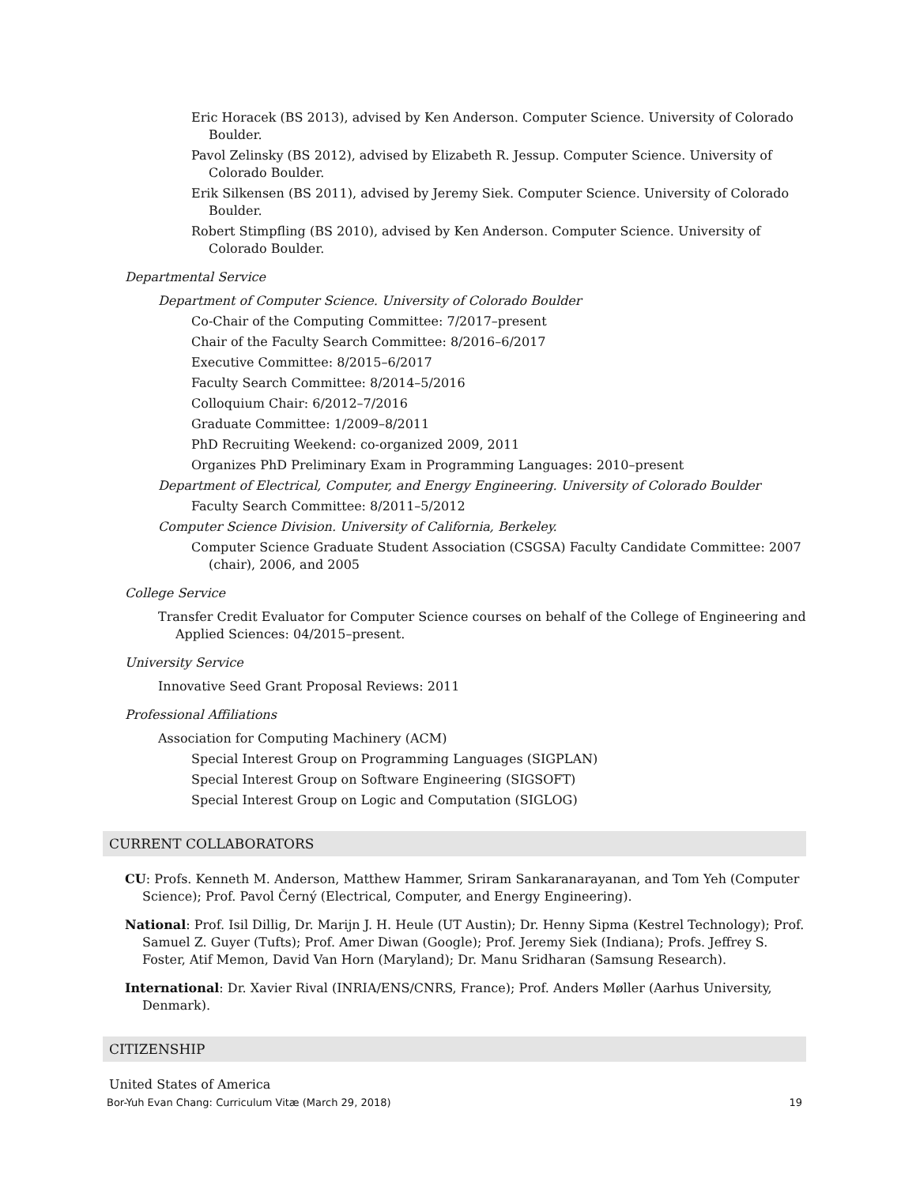Eric Horacek (BS 2013), advised by Ken Anderson. Computer Science. University of Colorado Boulder.
Pavol Zelinsky (BS 2012), advised by Elizabeth R. Jessup. Computer Science. University of Colorado Boulder.
Erik Silkensen (BS 2011), advised by Jeremy Siek. Computer Science. University of Colorado Boulder.
Robert Stimpfling (BS 2010), advised by Ken Anderson. Computer Science. University of Colorado Boulder.
Departmental Service
Department of Computer Science. University of Colorado Boulder
Co-Chair of the Computing Committee: 7/2017–present
Chair of the Faculty Search Committee: 8/2016–6/2017
Executive Committee: 8/2015–6/2017
Faculty Search Committee: 8/2014–5/2016
Colloquium Chair: 6/2012–7/2016
Graduate Committee: 1/2009–8/2011
PhD Recruiting Weekend: co-organized 2009, 2011
Organizes PhD Preliminary Exam in Programming Languages: 2010–present
Department of Electrical, Computer, and Energy Engineering. University of Colorado Boulder
Faculty Search Committee: 8/2011–5/2012
Computer Science Division. University of California, Berkeley.
Computer Science Graduate Student Association (CSGSA) Faculty Candidate Committee: 2007 (chair), 2006, and 2005
College Service
Transfer Credit Evaluator for Computer Science courses on behalf of the College of Engineering and Applied Sciences: 04/2015–present.
University Service
Innovative Seed Grant Proposal Reviews: 2011
Professional Affiliations
Association for Computing Machinery (ACM)
Special Interest Group on Programming Languages (SIGPLAN)
Special Interest Group on Software Engineering (SIGSOFT)
Special Interest Group on Logic and Computation (SIGLOG)
CURRENT COLLABORATORS
CU: Profs. Kenneth M. Anderson, Matthew Hammer, Sriram Sankaranarayanan, and Tom Yeh (Computer Science); Prof. Pavol Černý (Electrical, Computer, and Energy Engineering).
National: Prof. Isil Dillig, Dr. Marijn J. H. Heule (UT Austin); Dr. Henny Sipma (Kestrel Technology); Prof. Samuel Z. Guyer (Tufts); Prof. Amer Diwan (Google); Prof. Jeremy Siek (Indiana); Profs. Jeffrey S. Foster, Atif Memon, David Van Horn (Maryland); Dr. Manu Sridharan (Samsung Research).
International: Dr. Xavier Rival (INRIA/ENS/CNRS, France); Prof. Anders Møller (Aarhus University, Denmark).
CITIZENSHIP
United States of America
Bor-Yuh Evan Chang: Curriculum Vitæ (March 29, 2018) 19